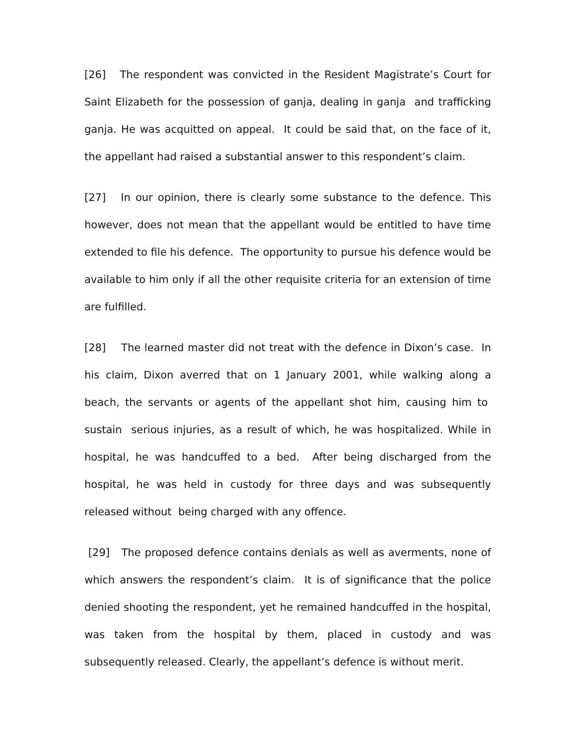[26] The respondent was convicted in the Resident Magistrate’s Court for Saint Elizabeth for the possession of ganja, dealing in ganja and trafficking ganja. He was acquitted on appeal. It could be said that, on the face of it, the appellant had raised a substantial answer to this respondent’s claim.
[27] In our opinion, there is clearly some substance to the defence. This however, does not mean that the appellant would be entitled to have time extended to file his defence. The opportunity to pursue his defence would be available to him only if all the other requisite criteria for an extension of time are fulfilled.
[28] The learned master did not treat with the defence in Dixon’s case. In his claim, Dixon averred that on 1 January 2001, while walking along a beach, the servants or agents of the appellant shot him, causing him to sustain serious injuries, as a result of which, he was hospitalized. While in hospital, he was handcuffed to a bed. After being discharged from the hospital, he was held in custody for three days and was subsequently released without being charged with any offence.
[29] The proposed defence contains denials as well as averments, none of which answers the respondent’s claim. It is of significance that the police denied shooting the respondent, yet he remained handcuffed in the hospital, was taken from the hospital by them, placed in custody and was subsequently released. Clearly, the appellant’s defence is without merit.